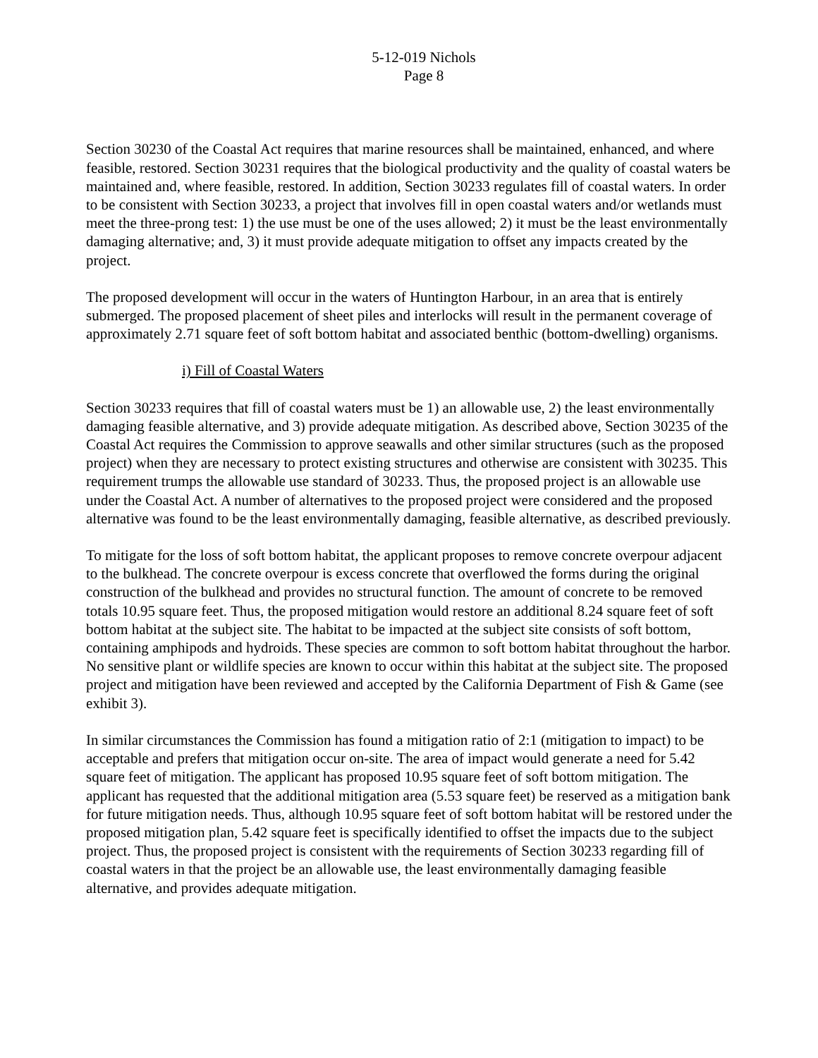5-12-019 Nichols
Page 8
Section 30230 of the Coastal Act requires that marine resources shall be maintained, enhanced, and where feasible, restored. Section 30231 requires that the biological productivity and the quality of coastal waters be maintained and, where feasible, restored. In addition, Section 30233 regulates fill of coastal waters. In order to be consistent with Section 30233, a project that involves fill in open coastal waters and/or wetlands must meet the three-prong test: 1) the use must be one of the uses allowed; 2) it must be the least environmentally damaging alternative; and, 3) it must provide adequate mitigation to offset any impacts created by the project.
The proposed development will occur in the waters of Huntington Harbour, in an area that is entirely submerged. The proposed placement of sheet piles and interlocks will result in the permanent coverage of approximately 2.71 square feet of soft bottom habitat and associated benthic (bottom-dwelling) organisms.
i) Fill of Coastal Waters
Section 30233 requires that fill of coastal waters must be 1) an allowable use, 2) the least environmentally damaging feasible alternative, and 3) provide adequate mitigation. As described above, Section 30235 of the Coastal Act requires the Commission to approve seawalls and other similar structures (such as the proposed project) when they are necessary to protect existing structures and otherwise are consistent with 30235. This requirement trumps the allowable use standard of 30233. Thus, the proposed project is an allowable use under the Coastal Act. A number of alternatives to the proposed project were considered and the proposed alternative was found to be the least environmentally damaging, feasible alternative, as described previously.
To mitigate for the loss of soft bottom habitat, the applicant proposes to remove concrete overpour adjacent to the bulkhead. The concrete overpour is excess concrete that overflowed the forms during the original construction of the bulkhead and provides no structural function. The amount of concrete to be removed totals 10.95 square feet. Thus, the proposed mitigation would restore an additional 8.24 square feet of soft bottom habitat at the subject site. The habitat to be impacted at the subject site consists of soft bottom, containing amphipods and hydroids. These species are common to soft bottom habitat throughout the harbor. No sensitive plant or wildlife species are known to occur within this habitat at the subject site. The proposed project and mitigation have been reviewed and accepted by the California Department of Fish & Game (see exhibit 3).
In similar circumstances the Commission has found a mitigation ratio of 2:1 (mitigation to impact) to be acceptable and prefers that mitigation occur on-site. The area of impact would generate a need for 5.42 square feet of mitigation. The applicant has proposed 10.95 square feet of soft bottom mitigation. The applicant has requested that the additional mitigation area (5.53 square feet) be reserved as a mitigation bank for future mitigation needs. Thus, although 10.95 square feet of soft bottom habitat will be restored under the proposed mitigation plan, 5.42 square feet is specifically identified to offset the impacts due to the subject project. Thus, the proposed project is consistent with the requirements of Section 30233 regarding fill of coastal waters in that the project be an allowable use, the least environmentally damaging feasible alternative, and provides adequate mitigation.